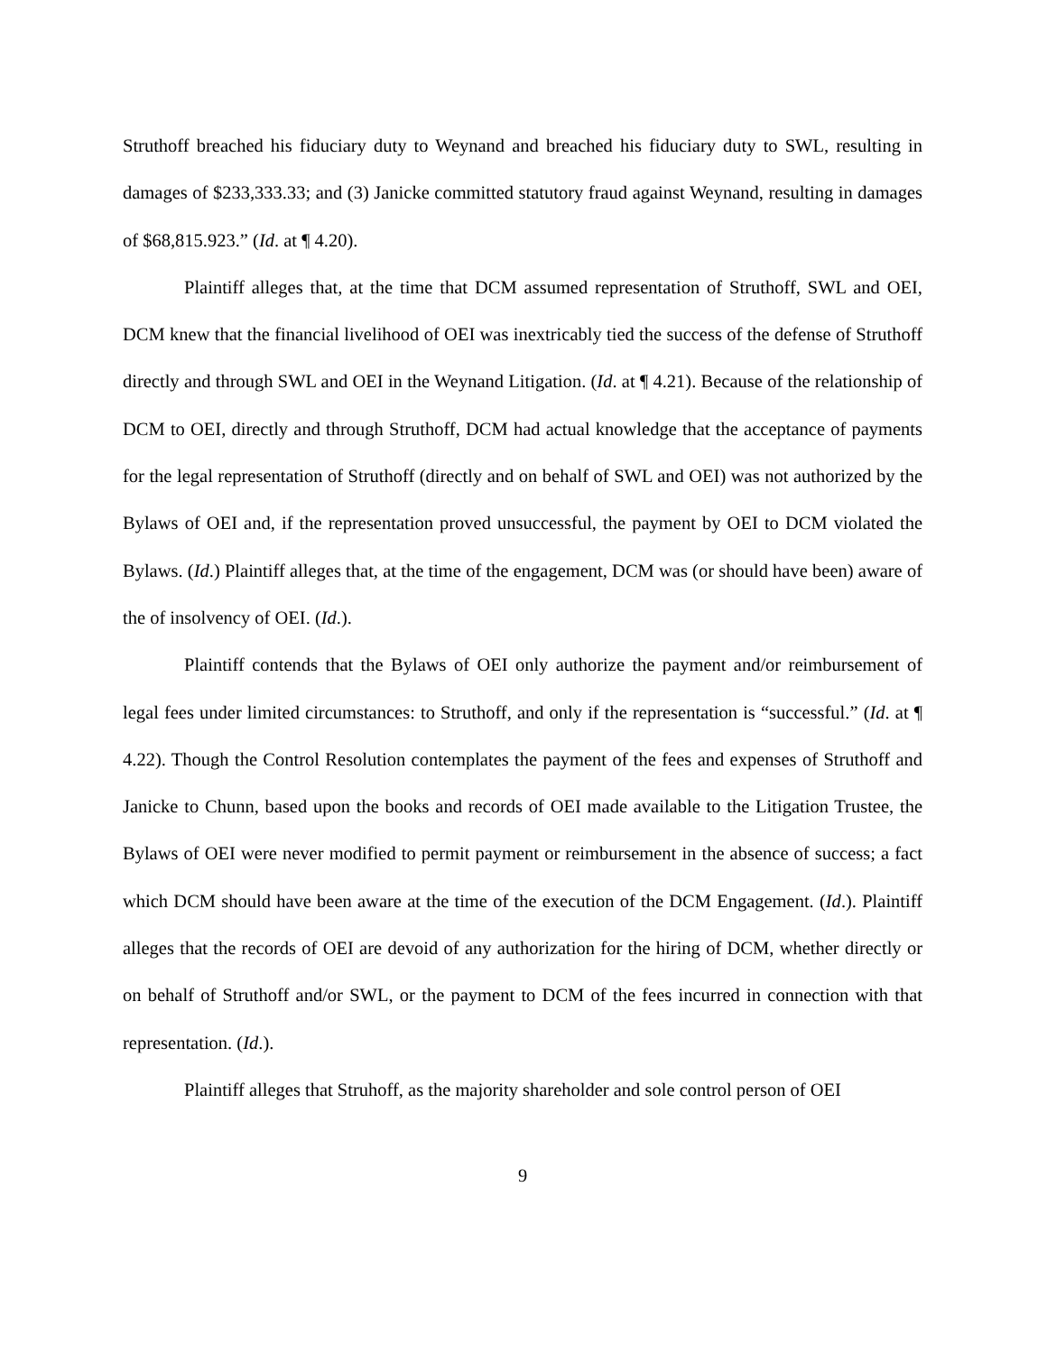Struthoff breached his fiduciary duty to Weynand and breached his fiduciary duty to SWL, resulting in damages of $233,333.33; and (3) Janicke committed statutory fraud against Weynand, resulting in damages of $68,815.923.” (Id. at ¶ 4.20).
Plaintiff alleges that, at the time that DCM assumed representation of Struthoff, SWL and OEI, DCM knew that the financial livelihood of OEI was inextricably tied the success of the defense of Struthoff directly and through SWL and OEI in the Weynand Litigation. (Id. at ¶ 4.21). Because of the relationship of DCM to OEI, directly and through Struthoff, DCM had actual knowledge that the acceptance of payments for the legal representation of Struthoff (directly and on behalf of SWL and OEI) was not authorized by the Bylaws of OEI and, if the representation proved unsuccessful, the payment by OEI to DCM violated the Bylaws. (Id.) Plaintiff alleges that, at the time of the engagement, DCM was (or should have been) aware of the of insolvency of OEI. (Id.).
Plaintiff contends that the Bylaws of OEI only authorize the payment and/or reimbursement of legal fees under limited circumstances: to Struthoff, and only if the representation is “successful.” (Id. at ¶ 4.22). Though the Control Resolution contemplates the payment of the fees and expenses of Struthoff and Janicke to Chunn, based upon the books and records of OEI made available to the Litigation Trustee, the Bylaws of OEI were never modified to permit payment or reimbursement in the absence of success; a fact which DCM should have been aware at the time of the execution of the DCM Engagement. (Id.). Plaintiff alleges that the records of OEI are devoid of any authorization for the hiring of DCM, whether directly or on behalf of Struthoff and/or SWL, or the payment to DCM of the fees incurred in connection with that representation. (Id.).
Plaintiff alleges that Struhoff, as the majority shareholder and sole control person of OEI
9